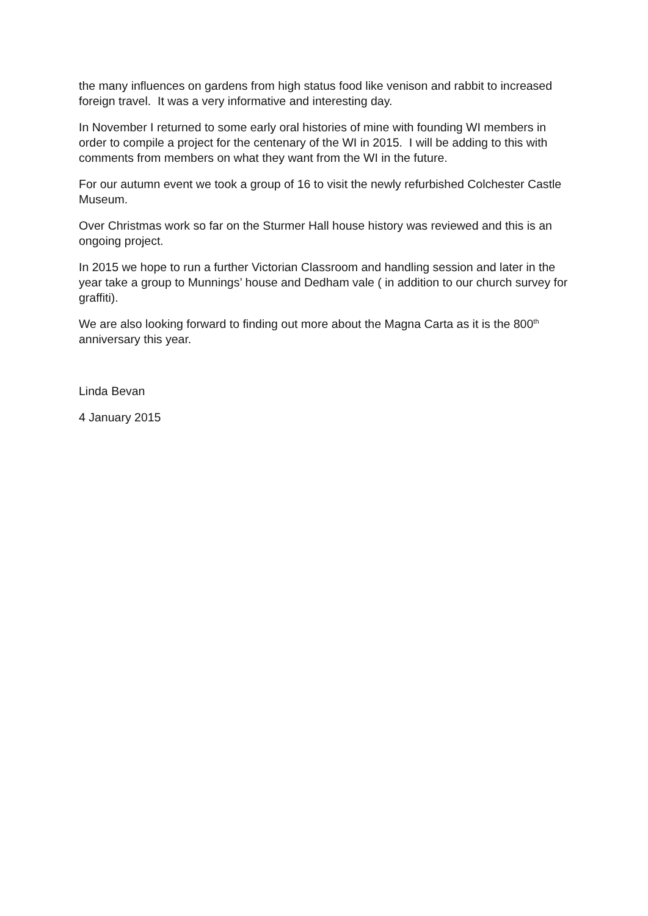the many influences on gardens from high status food like venison and rabbit to increased foreign travel. It was a very informative and interesting day.
In November I returned to some early oral histories of mine with founding WI members in order to compile a project for the centenary of the WI in 2015. I will be adding to this with comments from members on what they want from the WI in the future.
For our autumn event we took a group of 16 to visit the newly refurbished Colchester Castle Museum.
Over Christmas work so far on the Sturmer Hall house history was reviewed and this is an ongoing project.
In 2015 we hope to run a further Victorian Classroom and handling session and later in the year take a group to Munnings’ house and Dedham vale ( in addition to our church survey for graffiti).
We are also looking forward to finding out more about the Magna Carta as it is the 800<sup>th</sup> anniversary this year.
Linda Bevan
4 January 2015